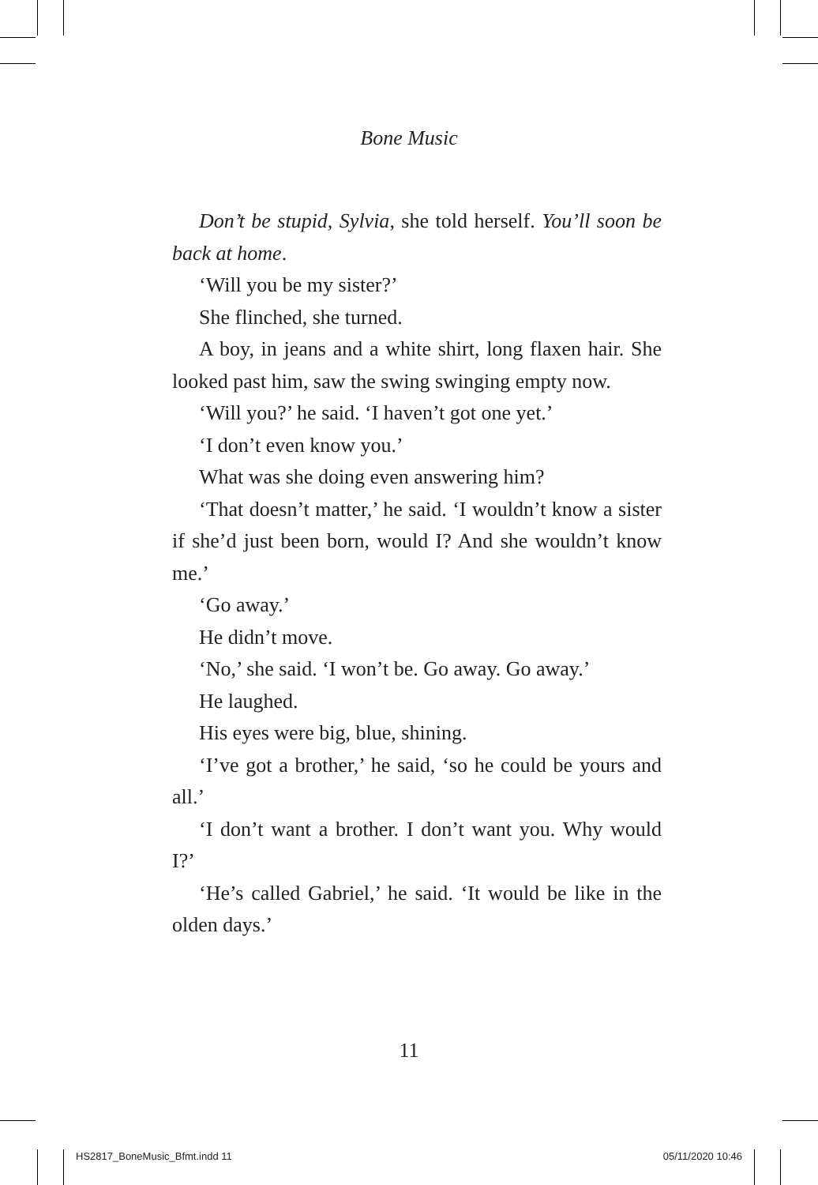Bone Music
Don’t be stupid, Sylvia, she told herself. You’ll soon be back at home.
‘Will you be my sister?’
She flinched, she turned.
A boy, in jeans and a white shirt, long flaxen hair. She looked past him, saw the swing swinging empty now.
‘Will you?’ he said. ‘I haven’t got one yet.’
‘I don’t even know you.’
What was she doing even answering him?
‘That doesn’t matter,’ he said. ‘I wouldn’t know a sister if she’d just been born, would I? And she wouldn’t know me.’
‘Go away.’
He didn’t move.
‘No,’ she said. ‘I won’t be. Go away. Go away.’
He laughed.
His eyes were big, blue, shining.
‘I’ve got a brother,’ he said, ‘so he could be yours and all.’
‘I don’t want a brother. I don’t want you. Why would I?’
‘He’s called Gabriel,’ he said. ‘It would be like in the olden days.’
11
HS2817_BoneMusic_Bfmt.indd 11 05/11/2020 10:46